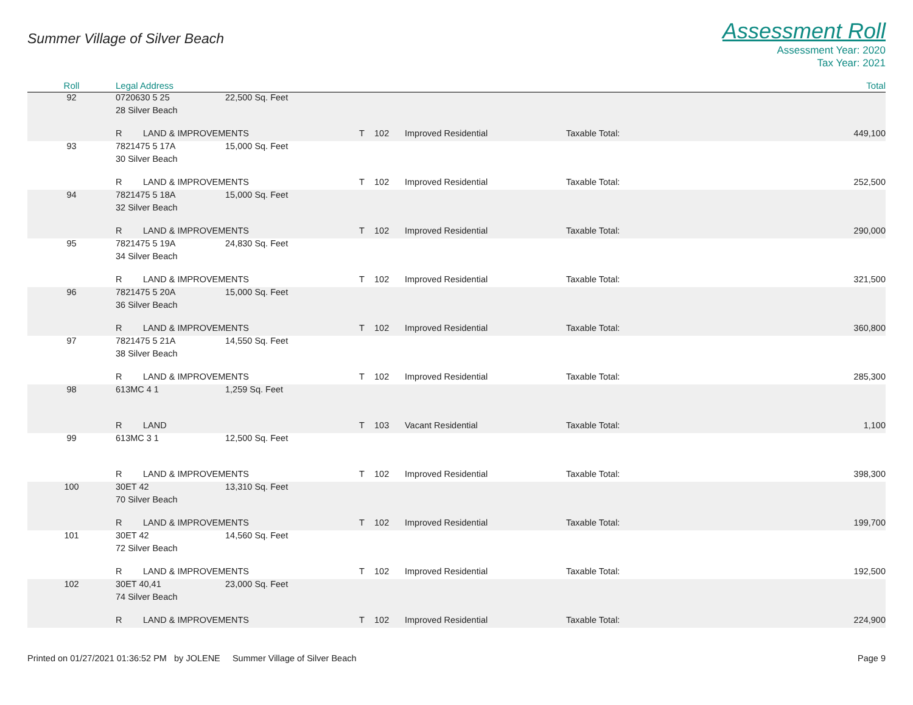Summer Village of Silver Beach
Assessment Roll
Assessment Year: 2020
Tax Year: 2021
| Roll | Legal Address | | | | | | | Total |
| --- | --- | --- | --- | --- | --- | --- | --- | --- |
| 92 | 0720630 5 25 | | 22,500 Sq. Feet | | | | | |
| | 28 Silver Beach | | | | | | | |
| | R | LAND & IMPROVEMENTS | | T | 102 | Improved Residential | Taxable Total: | 449,100 |
| 93 | 7821475 5 17A | | 15,000 Sq. Feet | | | | | |
| | 30 Silver Beach | | | | | | | |
| | R | LAND & IMPROVEMENTS | | T | 102 | Improved Residential | Taxable Total: | 252,500 |
| 94 | 7821475 5 18A | | 15,000 Sq. Feet | | | | | |
| | 32 Silver Beach | | | | | | | |
| | R | LAND & IMPROVEMENTS | | T | 102 | Improved Residential | Taxable Total: | 290,000 |
| 95 | 7821475 5 19A | | 24,830 Sq. Feet | | | | | |
| | 34 Silver Beach | | | | | | | |
| | R | LAND & IMPROVEMENTS | | T | 102 | Improved Residential | Taxable Total: | 321,500 |
| 96 | 7821475 5 20A | | 15,000 Sq. Feet | | | | | |
| | 36 Silver Beach | | | | | | | |
| | R | LAND & IMPROVEMENTS | | T | 102 | Improved Residential | Taxable Total: | 360,800 |
| 97 | 7821475 5 21A | | 14,550 Sq. Feet | | | | | |
| | 38 Silver Beach | | | | | | | |
| | R | LAND & IMPROVEMENTS | | T | 102 | Improved Residential | Taxable Total: | 285,300 |
| 98 | 613MC 4 1 | | 1,259 Sq. Feet | | | | | |
| | R | LAND | | T | 103 | Vacant Residential | Taxable Total: | 1,100 |
| 99 | 613MC 3 1 | | 12,500 Sq. Feet | | | | | |
| | R | LAND & IMPROVEMENTS | | T | 102 | Improved Residential | Taxable Total: | 398,300 |
| 100 | 30ET 42 | | 13,310 Sq. Feet | | | | | |
| | 70 Silver Beach | | | | | | | |
| | R | LAND & IMPROVEMENTS | | T | 102 | Improved Residential | Taxable Total: | 199,700 |
| 101 | 30ET 42 | | 14,560 Sq. Feet | | | | | |
| | 72 Silver Beach | | | | | | | |
| | R | LAND & IMPROVEMENTS | | T | 102 | Improved Residential | Taxable Total: | 192,500 |
| 102 | 30ET 40,41 | | 23,000 Sq. Feet | | | | | |
| | 74 Silver Beach | | | | | | | |
| | R | LAND & IMPROVEMENTS | | T | 102 | Improved Residential | Taxable Total: | 224,900 |
Printed on 01/27/2021 01:36:52 PM by JOLENE Summer Village of Silver Beach
Page 9